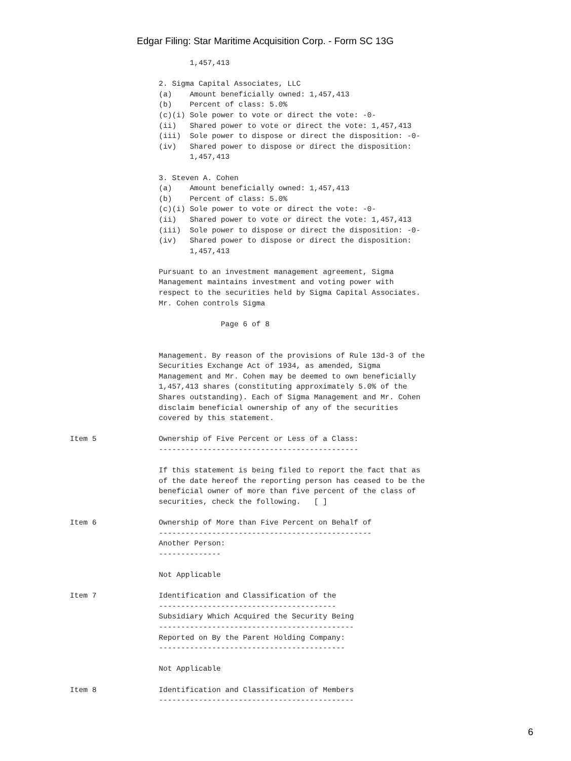Edgar Filing: Star Maritime Acquisition Corp. - Form SC 13G
                           1,457,413

                    2. Sigma Capital Associates, LLC
                    (a)    Amount beneficially owned: 1,457,413
                    (b)    Percent of class: 5.0%
                    (c)(i) Sole power to vote or direct the vote: -0-
                    (ii)   Shared power to vote or direct the vote: 1,457,413
                    (iii)  Sole power to dispose or direct the disposition: -0-
                    (iv)   Shared power to dispose or direct the disposition:
                           1,457,413

                    3. Steven A. Cohen
                    (a)    Amount beneficially owned: 1,457,413
                    (b)    Percent of class: 5.0%
                    (c)(i) Sole power to vote or direct the vote: -0-
                    (ii)   Shared power to vote or direct the vote: 1,457,413
                    (iii)  Sole power to dispose or direct the disposition: -0-
                    (iv)   Shared power to dispose or direct the disposition:
                           1,457,413

                    Pursuant to an investment management agreement, Sigma
                    Management maintains investment and voting power with
                    respect to the securities held by Sigma Capital Associates.
                    Mr. Cohen controls Sigma

                                  Page 6 of 8


                    Management. By reason of the provisions of Rule 13d-3 of the
                    Securities Exchange Act of 1934, as amended, Sigma
                    Management and Mr. Cohen may be deemed to own beneficially
                    1,457,413 shares (constituting approximately 5.0% of the
                    Shares outstanding). Each of Sigma Management and Mr. Cohen
                    disclaim beneficial ownership of any of the securities
                    covered by this statement.

Item 5              Ownership of Five Percent or Less of a Class:
                    ---------------------------------------------

                    If this statement is being filed to report the fact that as
                    of the date hereof the reporting person has ceased to be the
                    beneficial owner of more than five percent of the class of
                    securities, check the following.   [ ]

Item 6              Ownership of More than Five Percent on Behalf of
                    ------------------------------------------------
                    Another Person:
                    --------------

                    Not Applicable

Item 7              Identification and Classification of the
                    ----------------------------------------
                    Subsidiary Which Acquired the Security Being
                    --------------------------------------------
                    Reported on By the Parent Holding Company:
                    ------------------------------------------

                    Not Applicable

Item 8              Identification and Classification of Members
                    --------------------------------------------
6